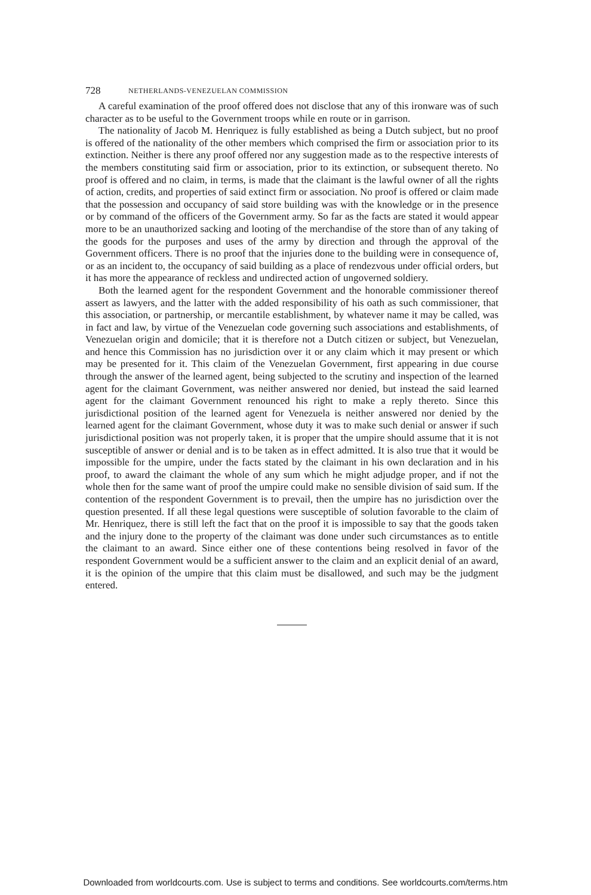728 NETHERLANDS-VENEZUELAN COMMISSION
A careful examination of the proof offered does not disclose that any of this ironware was of such character as to be useful to the Government troops while en route or in garrison.
The nationality of Jacob M. Henriquez is fully established as being a Dutch subject, but no proof is offered of the nationality of the other members which comprised the firm or association prior to its extinction. Neither is there any proof offered nor any suggestion made as to the respective interests of the members constituting said firm or association, prior to its extinction, or subsequent thereto. No proof is offered and no claim, in terms, is made that the claimant is the lawful owner of all the rights of action, credits, and properties of said extinct firm or association. No proof is offered or claim made that the possession and occupancy of said store building was with the knowledge or in the presence or by command of the officers of the Government army. So far as the facts are stated it would appear more to be an unauthorized sacking and looting of the merchandise of the store than of any taking of the goods for the purposes and uses of the army by direction and through the approval of the Government officers. There is no proof that the injuries done to the building were in consequence of, or as an incident to, the occupancy of said building as a place of rendezvous under official orders, but it has more the appearance of reckless and undirected action of ungoverned soldiery.
Both the learned agent for the respondent Government and the honorable commissioner thereof assert as lawyers, and the latter with the added responsibility of his oath as such commissioner, that this association, or partnership, or mercantile establishment, by whatever name it may be called, was in fact and law, by virtue of the Venezuelan code governing such associations and establishments, of Venezuelan origin and domicile; that it is therefore not a Dutch citizen or subject, but Venezuelan, and hence this Commission has no jurisdiction over it or any claim which it may present or which may be presented for it. This claim of the Venezuelan Government, first appearing in due course through the answer of the learned agent, being subjected to the scrutiny and inspection of the learned agent for the claimant Government, was neither answered nor denied, but instead the said learned agent for the claimant Government renounced his right to make a reply thereto. Since this jurisdictional position of the learned agent for Venezuela is neither answered nor denied by the learned agent for the claimant Government, whose duty it was to make such denial or answer if such jurisdictional position was not properly taken, it is proper that the umpire should assume that it is not susceptible of answer or denial and is to be taken as in effect admitted. It is also true that it would be impossible for the umpire, under the facts stated by the claimant in his own declaration and in his proof, to award the claimant the whole of any sum which he might adjudge proper, and if not the whole then for the same want of proof the umpire could make no sensible division of said sum. If the contention of the respondent Government is to prevail, then the umpire has no jurisdiction over the question presented. If all these legal questions were susceptible of solution favorable to the claim of Mr. Henriquez, there is still left the fact that on the proof it is impossible to say that the goods taken and the injury done to the property of the claimant was done under such circumstances as to entitle the claimant to an award. Since either one of these contentions being resolved in favor of the respondent Government would be a sufficient answer to the claim and an explicit denial of an award, it is the opinion of the umpire that this claim must be disallowed, and such may be the judgment entered.
Downloaded from worldcourts.com. Use is subject to terms and conditions. See worldcourts.com/terms.htm